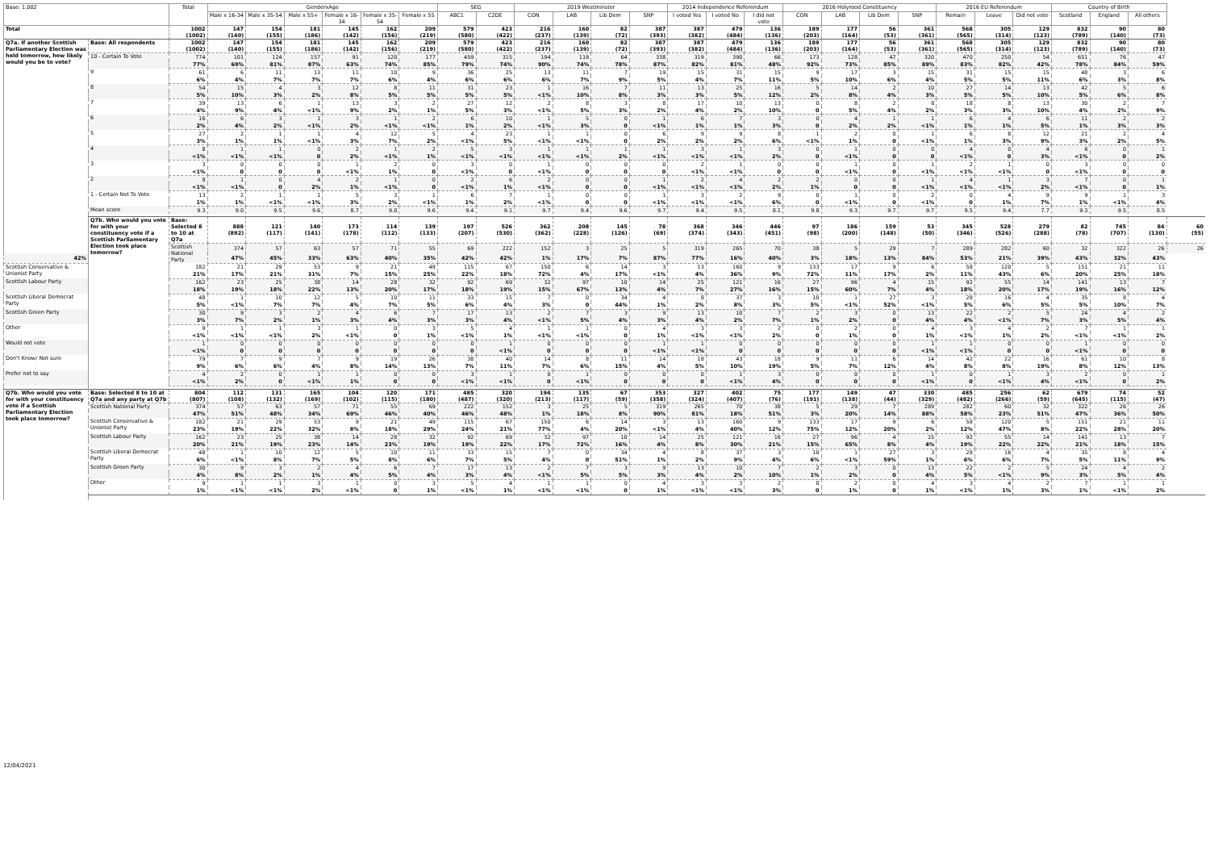| Base: 1,002 | | Total | GenderxAge | | | | | | SEG | | 2019 Westminster | | | | 2014 Independence Referendum | | | 2016 Holyrood Constituency | | | | 2016 EU Referendum | | | Country of Birth | | | |
| --- | --- | --- | --- | --- | --- | --- | --- | --- | --- | --- | --- | --- | --- | --- | --- | --- | --- | --- | --- | --- | --- | --- | --- | --- | --- | --- | --- | --- |
| | | | Male x 16-34 | Male x 35-54 | Male x 55+ | Female x 16-34 | Female x 35-54 | Female x 55 | ABC1 | C2DE | CON | LAB | Lib Dem | SNP | I voted Yes | I voted No | I did not vote | CON | LAB | Lib Dem | SNP | Remain | Leave | Did not vote | Scotland | England | All others | |
| Total | | 1002 (1002) | 147 (140) | 154 (155) | 181 (186) | 145 (142) | 162 (156) | 209 (219) | 579 (580) | 423 (422) | 216 (237) | 160 (139) | 82 (72) | 387 (393) | 387 (382) | 479 (484) | 136 (136) | 189 (203) | 177 (164) | 56 (53) | 361 (361) | 568 (565) | 305 (314) | 129 (123) | 832 (789) | 90 (140) | 80 (73) | |
| Q7a. If another Scottish Parliamentary Election was held tomorrow, how likely would you be to vote? | Base: All respondents | 1002 (1002) | 147 (140) | 154 (155) | 181 (186) | 145 (142) | 162 (156) | 209 (219) | 579 (580) | 423 (422) | 216 (237) | 160 (139) | 82 (72) | 387 (393) | 387 (382) | 479 (484) | 136 (136) | 189 (203) | 177 (164) | 56 (53) | 361 (361) | 568 (565) | 305 (314) | 129 (123) | 832 (789) | 90 (140) | 80 (73) | |
| | 10 - Certain To Vote | 774 | 101 | 124 | 157 | 91 | 120 | 177 | 459 | 315 | 194 | 119 | 64 | 338 | 319 | 390 | 66 | 173 | 128 | 47 | 320 | 470 | 250 | 54 | 651 | 76 | 47 | |
| | | 77% | 69% | 81% | 87% | 63% | 74% | 85% | 79% | 74% | 90% | 74% | 78% | 87% | 82% | 81% | 48% | 92% | 73% | 85% | 89% | 83% | 82% | 42% | 78% | 84% | 59% | |
| | 9 | 61 | 6 | 11 | 13 | 11 | 10 | 9 | 36 | 25 | 13 | 11 | 7 | 19 | 15 | 31 | 15 | 9 | 17 | 3 | 15 | 31 | 15 | 15 | 48 | 3 | 6 | |
| | | 6% | 4% | 7% | 7% | 7% | 6% | 4% | 6% | 6% | 6% | 7% | 9% | 5% | 4% | 7% | 11% | 5% | 10% | 6% | 4% | 5% | 5% | 11% | 6% | 3% | 8% | |
| | 8 | 54 | 15 | 4 | 3 | 12 | 8 | 11 | 31 | 23 | 1 | 16 | 7 | 11 | 13 | 25 | 16 | 5 | 14 | 2 | 10 | 27 | 14 | 13 | 42 | 5 | 6 | |
| | | 5% | 10% | 3% | 2% | 8% | 5% | 5% | 5% | 5% | <1% | 10% | 8% | 3% | 3% | 5% | 12% | 2% | 8% | 4% | 3% | 5% | 5% | 10% | 5% | 6% | 8% | |
| | 7 | 39 | 13 | 6 | 1 | 13 | 3 | 2 | 27 | 12 | 2 | 8 | 3 | 8 | 17 | 10 | 13 | 0 | 8 | 2 | 8 | 18 | 8 | 13 | 30 | 2 | 7 | |
| | | 4% | 9% | 4% | <1% | 9% | 2% | 1% | 5% | 3% | <1% | 5% | 3% | 2% | 4% | 2% | 10% | 0 | 5% | 4% | 2% | 3% | 3% | 10% | 4% | 2% | 9% | |
| | 6 | 16 | 6 | 3 | 1 | 3 | 1 | 2 | 6 | 10 | 1 | 5 | 0 | 1 | 6 | 7 | 3 | 0 | 4 | 1 | 1 | 6 | 4 | 6 | 11 | 2 | 2 | |
| | | 2% | 4% | 2% | <1% | 2% | <1% | <1% | 1% | 2% | <1% | 3% | 0 | <1% | 1% | 1% | 3% | 0 | 2% | 2% | <1% | 1% | 1% | 5% | 1% | 3% | 3% | |
| | 5 | 27 | 2 | 1 | 1 | 4 | 12 | 5 | 4 | 23 | 1 | 1 | 0 | 6 | 9 | 9 | 8 | 1 | 2 | 0 | 1 | 6 | 8 | 12 | 21 | 2 | 4 | |
| | | 3% | 1% | 1% | <1% | 3% | 7% | 2% | <1% | 5% | <1% | <1% | 0 | 2% | 2% | 2% | 6% | <1% | 1% | 0 | <1% | 1% | 3% | 9% | 3% | 2% | 5% | |
| | 4 | 8 | 1 | 1 | 0 | 2 | 1 | 2 | 5 | 3 | 1 | 1 | 1 | 1 | 3 | 1 | 3 | 0 | 1 | 0 | 0 | 4 | 0 | 4 | 6 | 0 | 1 | |
| | | <1% | <1% | <1% | 0 | 2% | <1% | 1% | <1% | <1% | <1% | <1% | 2% | <1% | <1% | <1% | 2% | 0 | <1% | 0 | 0 | <1% | 0 | 3% | <1% | 0 | 2% | |
| | 3 | 3 | 0 | 0 | 0 | 1 | 2 | 0 | 3 | 0 | 1 | 0 | 0 | 0 | 2 | 1 | 0 | 0 | 1 | 0 | 1 | 2 | 1 | 0 | 3 | 0 | 0 | |
| | | <1% | 0 | 0 | 0 | <1% | 1% | 0 | <1% | 0 | <1% | 0 | 0 | 0 | <1% | <1% | 0 | 0 | <1% | 0 | <1% | <1% | <1% | 0 | <1% | 0 | 0 | |
| | 2 | 8 | 1 | 0 | 4 | 2 | 1 | 0 | 2 | 6 | 2 | 0 | 0 | 1 | 2 | 4 | 2 | 2 | 0 | 0 | 1 | 4 | 1 | 3 | 7 | 0 | 1 | |
| | | <1% | <1% | 0 | 2% | 1% | <1% | 0 | <1% | 1% | <1% | 0 | 0 | <1% | <1% | <1% | 2% | 1% | 0 | 0 | <1% | <1% | <1% | 2% | <1% | 0 | 1% | |
| | 1 - Certain Not To Vote | 13 | 2 | 1 | 1 | 5 | 3 | 1 | 6 | 7 | 1 | 0 | 0 | 1 | 3 | 2 | 9 | 0 | 1 | 0 | 2 | 0 | 4 | 9 | 9 | 1 | 3 | |
| | | 1% | 1% | <1% | <1% | 3% | 2% | <1% | 1% | 2% | <1% | 0 | 0 | <1% | <1% | <1% | 6% | 0 | <1% | 0 | <1% | 0 | 1% | 7% | 1% | <1% | 4% | |
| | Mean score | 9.3 | 9.0 | 9.5 | 9.6 | 8.7 | 9.0 | 9.6 | 9.4 | 9.1 | 9.7 | 9.4 | 9.6 | 9.7 | 9.4 | 9.5 | 8.1 | 9.8 | 9.3 | 9.7 | 9.7 | 9.5 | 9.4 | 7.7 | 9.3 | 9.5 | 8.5 | |
| | Q7b. Who would you vote for with your constituency vote if a Scottish Parliamentary Election took place tomorrow? | Base: Selected 8 to 10 at Q7a | 888 (892) | 121 (117) | 140 (141) | 173 (178) | 114 (112) | 139 (133) | 197 (207) | 526 (530) | 362 (362) | 208 (228) | 145 (126) | 78 (69) | 368 (374) | 346 (343) | 446 (451) | 97 (98) | 186 (200) | 159 (148) | 53 (50) | 345 (346) | 528 (526) | 279 (288) | 82 (78) | 745 (707) | 84 (130) | 60 (55) |
| | | Scottish National Party | 374 | 57 | 63 | 57 | 71 | 55 | 69 | 222 | 152 | 3 | 25 | 5 | 319 | 265 | 70 | 38 | 5 | 29 | 7 | 289 | 282 | 60 | 32 | 322 | 26 | 26 |
| 42% | | | 47% | 45% | 33% | 63% | 40% | 35% | 42% | 42% | 1% | 17% | 7% | 87% | 77% | 16% | 40% | 3% | 18% | 13% | 84% | 53% | 21% | 39% | 43% | 32% | 43% | |
| Scottish Conservative & Unionist Party | | 182 | 21 | 29 | 53 | 9 | 21 | 49 | 115 | 67 | 150 | 6 | 14 | 3 | 13 | 160 | 9 | 133 | 17 | 9 | 6 | 58 | 120 | 5 | 151 | 21 | 11 | |
| | | 21% | 17% | 21% | 31% | 7% | 15% | 25% | 22% | 18% | 72% | 4% | 17% | <1% | 4% | 36% | 9% | 72% | 11% | 17% | 2% | 11% | 43% | 6% | 20% | 25% | 18% | |
| Scottish Labour Party | | 162 | 23 | 25 | 38 | 14 | 28 | 32 | 92 | 69 | 32 | 97 | 10 | 14 | 25 | 121 | 16 | 27 | 96 | 4 | 15 | 92 | 55 | 14 | 141 | 13 | 7 | |
| | | 18% | 19% | 18% | 22% | 13% | 20% | 17% | 18% | 19% | 15% | 67% | 13% | 4% | 7% | 27% | 16% | 15% | 60% | 7% | 4% | 18% | 20% | 17% | 19% | 16% | 12% | |
| Scottish Liberal Democrat Party | | 48 | 1 | 10 | 12 | 5 | 10 | 11 | 33 | 15 | 7 | 0 | 34 | 4 | 8 | 37 | 3 | 10 | 1 | 27 | 3 | 28 | 16 | 4 | 35 | 8 | 4 | |
| | | 5% | <1% | 7% | 7% | 4% | 7% | 5% | 6% | 4% | 3% | 0 | 44% | 1% | 2% | 8% | 3% | 5% | <1% | 52% | <1% | 5% | 6% | 5% | 5% | 10% | 7% | |
| Scottish Green Party | | 30 | 9 | 3 | 2 | 4 | 6 | 7 | 17 | 13 | 2 | 7 | 3 | 9 | 13 | 10 | 7 | 2 | 3 | 0 | 13 | 22 | 2 | 5 | 24 | 4 | 2 | |
| | | 3% | 7% | 2% | 1% | 3% | 4% | 3% | 3% | 4% | <1% | 5% | 4% | 3% | 4% | 2% | 7% | 1% | 2% | 0 | 4% | 4% | <1% | 7% | 3% | 5% | 4% | |
| Other | | 9 | 1 | 1 | 3 | 1 | 0 | 3 | 5 | 4 | 1 | 1 | 0 | 4 | 3 | 3 | 2 | 0 | 2 | 0 | 4 | 3 | 4 | 2 | 7 | 1 | 1 | |
| | | <1% | <1% | <1% | 2% | <1% | 0 | 1% | <1% | 1% | <1% | <1% | 0 | 1% | <1% | <1% | 2% | 0 | 1% | 0 | 1% | <1% | 1% | 2% | <1% | <1% | 2% | |
| Would not vote | | 1 | 0 | 0 | 0 | 0 | 0 | 0 | 0 | 1 | 0 | 0 | 0 | 1 | 1 | 0 | 0 | 0 | 0 | 0 | 1 | 1 | 0 | 0 | 1 | 0 | 0 | |
| | | <1% | 0 | 0 | 0 | 0 | 0 | 0 | 0 | <1% | 0 | 0 | 0 | <1% | <1% | 0 | 0 | 0 | 0 | 0 | <1% | <1% | 0 | 0 | <1% | 0 | 0 | |
| Don't Know/ Not sure | | 79 | 7 | 9 | 7 | 9 | 19 | 26 | 38 | 40 | 14 | 8 | 11 | 14 | 18 | 43 | 18 | 9 | 11 | 6 | 14 | 42 | 22 | 16 | 61 | 10 | 8 | |
| | | 9% | 6% | 6% | 4% | 8% | 14% | 13% | 7% | 11% | 7% | 6% | 15% | 4% | 5% | 10% | 19% | 5% | 7% | 12% | 4% | 8% | 8% | 19% | 8% | 12% | 13% | |
| Prefer not to say | | 4 | 2 | 0 | 1 | 1 | 0 | 0 | 3 | 1 | 0 | 1 | 0 | 0 | 0 | 1 | 3 | 0 | 0 | 0 | 1 | 0 | 1 | 3 | 2 | 0 | 1 | |
| | | <1% | 2% | 0 | <1% | 1% | 0 | 0 | <1% | <1% | 0 | <1% | 0 | 0 | 0 | <1% | 4% | 0 | 0 | 0 | <1% | 0 | <1% | 4% | <1% | 0 | 2% | |
| Q7b. Who would you vote for with your constituency vote if a Scottish Parliamentary Election took place tomorrow? | Base: Selected 8 to 10 at Q7a and any party at Q7b | 804 (807) | 112 (108) | 131 (132) | 165 (169) | 104 (102) | 120 (115) | 171 (180) | 485 (487) | 320 (320) | 194 (213) | 135 (117) | 67 (59) | 353 (358) | 327 (324) | 402 (407) | 75 (76) | 177 (191) | 149 (138) | 47 (44) | 330 (329) | 485 (482) | 256 (266) | 62 (59) | 679 (645) | 74 (115) | 52 (47) | |
| | Scottish National Party | 374 | 57 | 63 | 57 | 71 | 55 | 69 | 222 | 152 | 3 | 25 | 5 | 319 | 265 | 70 | 38 | 5 | 29 | 7 | 289 | 282 | 60 | 32 | 322 | 26 | 26 | |
| | | 47% | 51% | 48% | 34% | 69% | 46% | 40% | 46% | 48% | 1% | 18% | 8% | 90% | 81% | 18% | 51% | 3% | 20% | 14% | 88% | 58% | 23% | 51% | 47% | 36% | 50% | |
| | Scottish Conservative & Unionist Party | 182 | 21 | 29 | 53 | 9 | 21 | 49 | 115 | 67 | 150 | 6 | 14 | 3 | 13 | 160 | 9 | 133 | 17 | 9 | 6 | 58 | 120 | 5 | 151 | 21 | 11 | |
| | | 23% | 19% | 22% | 32% | 8% | 18% | 29% | 24% | 21% | 77% | 4% | 20% | <1% | 4% | 40% | 12% | 75% | 12% | 20% | 2% | 12% | 47% | 8% | 22% | 28% | 20% | |
| | Scottish Labour Party | 162 | 23 | 25 | 38 | 14 | 28 | 32 | 92 | 69 | 32 | 97 | 10 | 14 | 25 | 121 | 16 | 27 | 96 | 4 | 15 | 92 | 55 | 14 | 141 | 13 | 7 | |
| | | 20% | 21% | 19% | 23% | 14% | 23% | 19% | 19% | 22% | 17% | 72% | 16% | 4% | 8% | 30% | 21% | 15% | 65% | 8% | 4% | 19% | 22% | 22% | 21% | 18% | 15% | |
| | Scottish Liberal Democrat Party | 48 | 1 | 10 | 12 | 5 | 10 | 11 | 33 | 15 | 7 | 0 | 34 | 4 | 8 | 37 | 3 | 10 | 1 | 27 | 3 | 28 | 16 | 4 | 35 | 8 | 4 | |
| | | 6% | <1% | 8% | 7% | 5% | 8% | 6% | 7% | 5% | 4% | 0 | 51% | 1% | 2% | 9% | 4% | 6% | <1% | 59% | 1% | 6% | 6% | 7% | 5% | 11% | 9% | |
| | Scottish Green Party | 30 | 9 | 3 | 2 | 4 | 6 | 7 | 17 | 13 | 2 | 7 | 3 | 9 | 13 | 10 | 7 | 2 | 3 | 0 | 13 | 22 | 2 | 5 | 24 | 4 | 2 | |
| | | 4% | 8% | 2% | 1% | 4% | 5% | 4% | 3% | 4% | <1% | 5% | 5% | 3% | 4% | 2% | 10% | 1% | 2% | 0 | 4% | 5% | <1% | 9% | 3% | 5% | 4% | |
| | Other | 9 | 1 | 1 | 3 | 1 | 0 | 3 | 5 | 4 | 1 | 1 | 0 | 4 | 3 | 3 | 2 | 0 | 2 | 0 | 4 | 3 | 4 | 2 | 7 | 1 | 1 | |
| | | 1% | <1% | <1% | 2% | <1% | 0 | 1% | <1% | 1% | <1% | <1% | 0 | 1% | <1% | <1% | 3% | 0 | 1% | 0 | 1% | <1% | 1% | 3% | 1% | <1% | 2% | |
12/04/2021